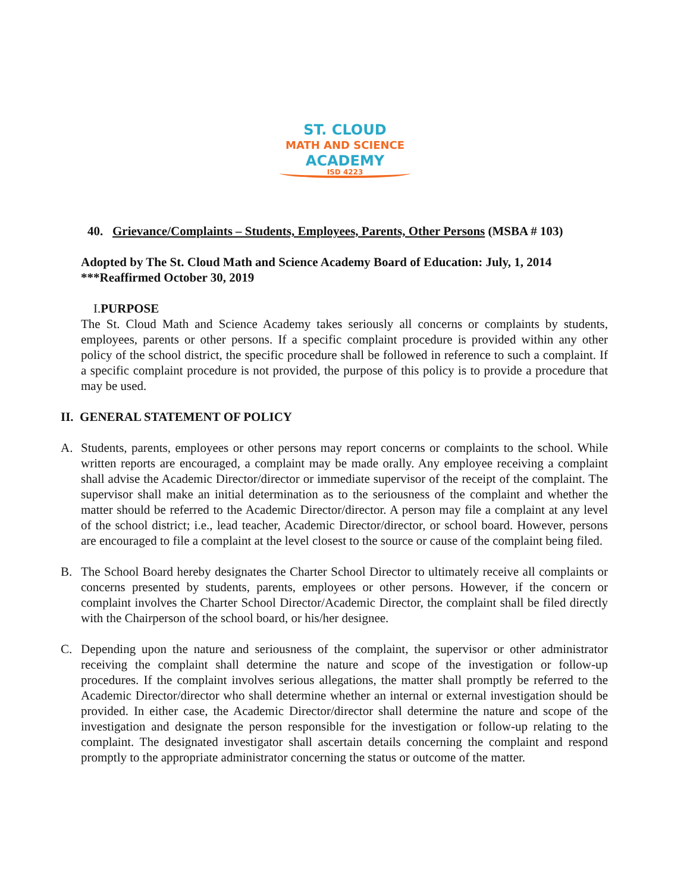ST. CLOUD
MATH AND SCIENCE
ACADEMY
ISD 4223
40. Grievance/Complaints – Students, Employees, Parents, Other Persons (MSBA # 103)
Adopted by The St. Cloud Math and Science Academy Board of Education: July, 1, 2014
***Reaffirmed October 30, 2019
I.PURPOSE
The St. Cloud Math and Science Academy takes seriously all concerns or complaints by students, employees, parents or other persons. If a specific complaint procedure is provided within any other policy of the school district, the specific procedure shall be followed in reference to such a complaint. If a specific complaint procedure is not provided, the purpose of this policy is to provide a procedure that may be used.
II. GENERAL STATEMENT OF POLICY
A. Students, parents, employees or other persons may report concerns or complaints to the school. While written reports are encouraged, a complaint may be made orally. Any employee receiving a complaint shall advise the Academic Director/director or immediate supervisor of the receipt of the complaint. The supervisor shall make an initial determination as to the seriousness of the complaint and whether the matter should be referred to the Academic Director/director. A person may file a complaint at any level of the school district; i.e., lead teacher, Academic Director/director, or school board. However, persons are encouraged to file a complaint at the level closest to the source or cause of the complaint being filed.
B. The School Board hereby designates the Charter School Director to ultimately receive all complaints or concerns presented by students, parents, employees or other persons. However, if the concern or complaint involves the Charter School Director/Academic Director, the complaint shall be filed directly with the Chairperson of the school board, or his/her designee.
C. Depending upon the nature and seriousness of the complaint, the supervisor or other administrator receiving the complaint shall determine the nature and scope of the investigation or follow-up procedures. If the complaint involves serious allegations, the matter shall promptly be referred to the Academic Director/director who shall determine whether an internal or external investigation should be provided. In either case, the Academic Director/director shall determine the nature and scope of the investigation and designate the person responsible for the investigation or follow-up relating to the complaint. The designated investigator shall ascertain details concerning the complaint and respond promptly to the appropriate administrator concerning the status or outcome of the matter.